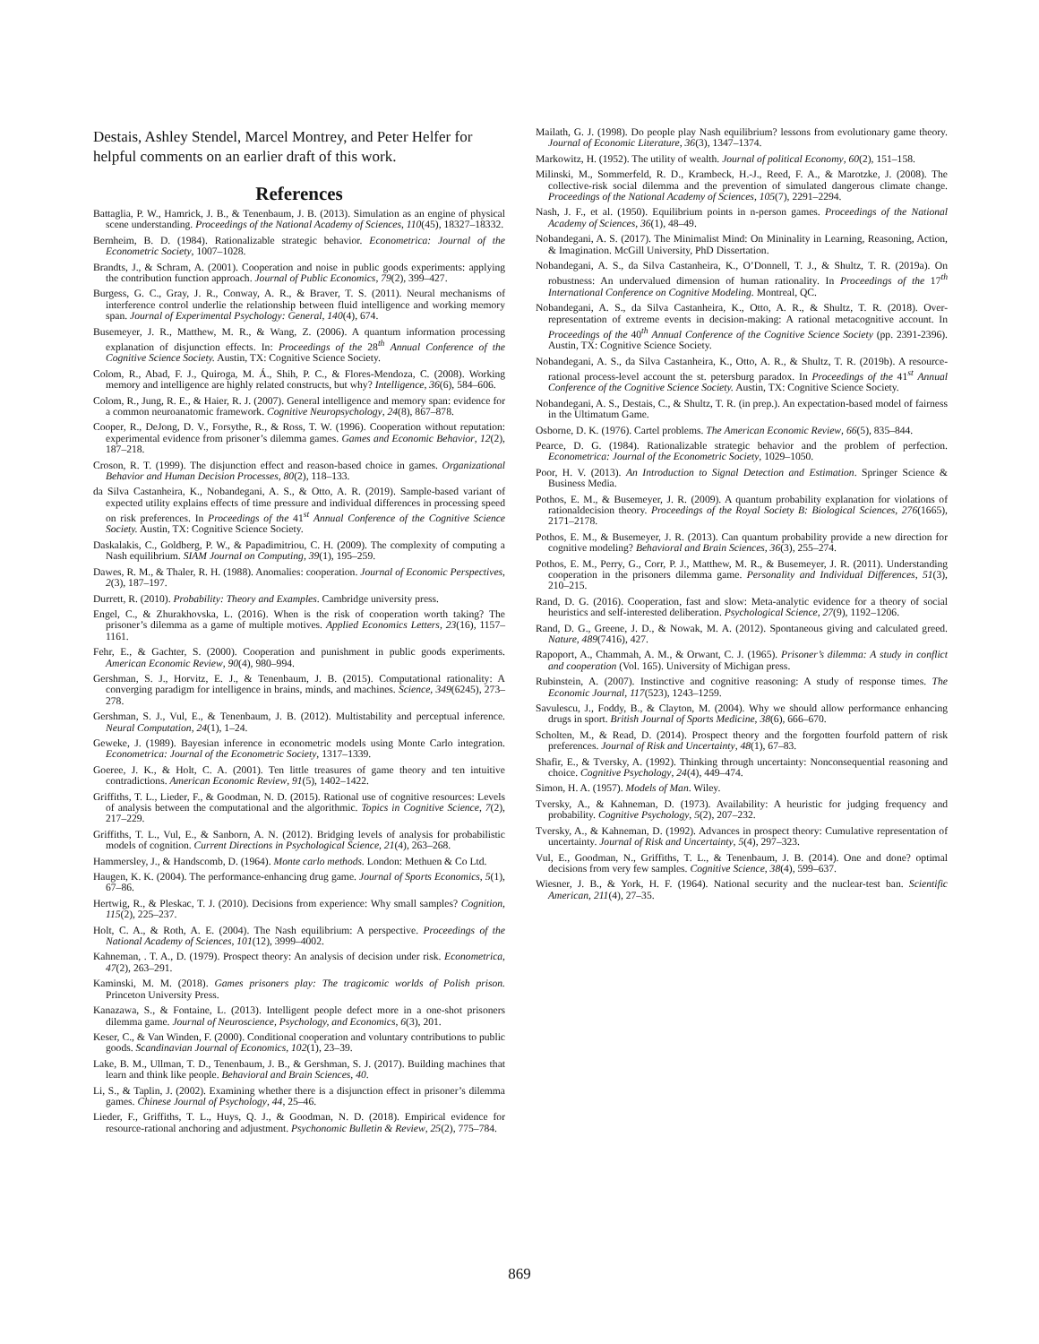Destais, Ashley Stendel, Marcel Montrey, and Peter Helfer for helpful comments on an earlier draft of this work.
References
Battaglia, P. W., Hamrick, J. B., & Tenenbaum, J. B. (2013). Simulation as an engine of physical scene understanding. Proceedings of the National Academy of Sciences, 110(45), 18327–18332.
Bernheim, B. D. (1984). Rationalizable strategic behavior. Econometrica: Journal of the Econometric Society, 1007–1028.
Brandts, J., & Schram, A. (2001). Cooperation and noise in public goods experiments: applying the contribution function approach. Journal of Public Economics, 79(2), 399–427.
Burgess, G. C., Gray, J. R., Conway, A. R., & Braver, T. S. (2011). Neural mechanisms of interference control underlie the relationship between fluid intelligence and working memory span. Journal of Experimental Psychology: General, 140(4), 674.
Busemeyer, J. R., Matthew, M. R., & Wang, Z. (2006). A quantum information processing explanation of disjunction effects. In: Proceedings of the 28<sup>th</sup> Annual Conference of the Cognitive Science Society. Austin, TX: Cognitive Science Society.
Colom, R., Abad, F. J., Quiroga, M. Á., Shih, P. C., & Flores-Mendoza, C. (2008). Working memory and intelligence are highly related constructs, but why? Intelligence, 36(6), 584–606.
Colom, R., Jung, R. E., & Haier, R. J. (2007). General intelligence and memory span: evidence for a common neuroanatomic framework. Cognitive Neuropsychology, 24(8), 867–878.
Cooper, R., DeJong, D. V., Forsythe, R., & Ross, T. W. (1996). Cooperation without reputation: experimental evidence from prisoner’s dilemma games. Games and Economic Behavior, 12(2), 187–218.
Croson, R. T. (1999). The disjunction effect and reason-based choice in games. Organizational Behavior and Human Decision Processes, 80(2), 118–133.
da Silva Castanheira, K., Nobandegani, A. S., & Otto, A. R. (2019). Sample-based variant of expected utility explains effects of time pressure and individual differences in processing speed on risk preferences. In Proceedings of the 41<sup>st</sup> Annual Conference of the Cognitive Science Society. Austin, TX: Cognitive Science Society.
Daskalakis, C., Goldberg, P. W., & Papadimitriou, C. H. (2009). The complexity of computing a Nash equilibrium. SIAM Journal on Computing, 39(1), 195–259.
Dawes, R. M., & Thaler, R. H. (1988). Anomalies: cooperation. Journal of Economic Perspectives, 2(3), 187–197.
Durrett, R. (2010). Probability: Theory and Examples. Cambridge university press.
Engel, C., & Zhurakhovska, L. (2016). When is the risk of cooperation worth taking? The prisoner’s dilemma as a game of multiple motives. Applied Economics Letters, 23(16), 1157–1161.
Fehr, E., & Gachter, S. (2000). Cooperation and punishment in public goods experiments. American Economic Review, 90(4), 980–994.
Gershman, S. J., Horvitz, E. J., & Tenenbaum, J. B. (2015). Computational rationality: A converging paradigm for intelligence in brains, minds, and machines. Science, 349(6245), 273–278.
Gershman, S. J., Vul, E., & Tenenbaum, J. B. (2012). Multistability and perceptual inference. Neural Computation, 24(1), 1–24.
Geweke, J. (1989). Bayesian inference in econometric models using Monte Carlo integration. Econometrica: Journal of the Econometric Society, 1317–1339.
Goeree, J. K., & Holt, C. A. (2001). Ten little treasures of game theory and ten intuitive contradictions. American Economic Review, 91(5), 1402–1422.
Griffiths, T. L., Lieder, F., & Goodman, N. D. (2015). Rational use of cognitive resources: Levels of analysis between the computational and the algorithmic. Topics in Cognitive Science, 7(2), 217–229.
Griffiths, T. L., Vul, E., & Sanborn, A. N. (2012). Bridging levels of analysis for probabilistic models of cognition. Current Directions in Psychological Science, 21(4), 263–268.
Hammersley, J., & Handscomb, D. (1964). Monte carlo methods. London: Methuen & Co Ltd.
Haugen, K. K. (2004). The performance-enhancing drug game. Journal of Sports Economics, 5(1), 67–86.
Hertwig, R., & Pleskac, T. J. (2010). Decisions from experience: Why small samples? Cognition, 115(2), 225–237.
Holt, C. A., & Roth, A. E. (2004). The Nash equilibrium: A perspective. Proceedings of the National Academy of Sciences, 101(12), 3999–4002.
Kahneman, . T. A., D. (1979). Prospect theory: An analysis of decision under risk. Econometrica, 47(2), 263–291.
Kaminski, M. M. (2018). Games prisoners play: The tragicomic worlds of Polish prison. Princeton University Press.
Kanazawa, S., & Fontaine, L. (2013). Intelligent people defect more in a one-shot prisoners dilemma game. Journal of Neuroscience, Psychology, and Economics, 6(3), 201.
Keser, C., & Van Winden, F. (2000). Conditional cooperation and voluntary contributions to public goods. Scandinavian Journal of Economics, 102(1), 23–39.
Lake, B. M., Ullman, T. D., Tenenbaum, J. B., & Gershman, S. J. (2017). Building machines that learn and think like people. Behavioral and Brain Sciences, 40.
Li, S., & Taplin, J. (2002). Examining whether there is a disjunction effect in prisoner’s dilemma games. Chinese Journal of Psychology, 44, 25–46.
Lieder, F., Griffiths, T. L., Huys, Q. J., & Goodman, N. D. (2018). Empirical evidence for resource-rational anchoring and adjustment. Psychonomic Bulletin & Review, 25(2), 775–784.
Mailath, G. J. (1998). Do people play Nash equilibrium? lessons from evolutionary game theory. Journal of Economic Literature, 36(3), 1347–1374.
Markowitz, H. (1952). The utility of wealth. Journal of political Economy, 60(2), 151–158.
Milinski, M., Sommerfeld, R. D., Krambeck, H.-J., Reed, F. A., & Marotzke, J. (2008). The collective-risk social dilemma and the prevention of simulated dangerous climate change. Proceedings of the National Academy of Sciences, 105(7), 2291–2294.
Nash, J. F., et al. (1950). Equilibrium points in n-person games. Proceedings of the National Academy of Sciences, 36(1), 48–49.
Nobandegani, A. S. (2017). The Minimalist Mind: On Mininality in Learning, Reasoning, Action, & Imagination. McGill University, PhD Dissertation.
Nobandegani, A. S., da Silva Castanheira, K., O’Donnell, T. J., & Shultz, T. R. (2019a). On robustness: An undervalued dimension of human rationality. In Proceedings of the 17<sup>th</sup> International Conference on Cognitive Modeling. Montreal, QC.
Nobandegani, A. S., da Silva Castanheira, K., Otto, A. R., & Shultz, T. R. (2018). Over-representation of extreme events in decision-making: A rational metacognitive account. In Proceedings of the 40<sup>th</sup> Annual Conference of the Cognitive Science Society (pp. 2391-2396). Austin, TX: Cognitive Science Society.
Nobandegani, A. S., da Silva Castanheira, K., Otto, A. R., & Shultz, T. R. (2019b). A resource-rational process-level account the st. petersburg paradox. In Proceedings of the 41<sup>st</sup> Annual Conference of the Cognitive Science Society. Austin, TX: Cognitive Science Society.
Nobandegani, A. S., Destais, C., & Shultz, T. R. (in prep.). An expectation-based model of fairness in the Ultimatum Game.
Osborne, D. K. (1976). Cartel problems. The American Economic Review, 66(5), 835–844.
Pearce, D. G. (1984). Rationalizable strategic behavior and the problem of perfection. Econometrica: Journal of the Econometric Society, 1029–1050.
Poor, H. V. (2013). An Introduction to Signal Detection and Estimation. Springer Science & Business Media.
Pothos, E. M., & Busemeyer, J. R. (2009). A quantum probability explanation for violations of rationaldecision theory. Proceedings of the Royal Society B: Biological Sciences, 276(1665), 2171–2178.
Pothos, E. M., & Busemeyer, J. R. (2013). Can quantum probability provide a new direction for cognitive modeling? Behavioral and Brain Sciences, 36(3), 255–274.
Pothos, E. M., Perry, G., Corr, P. J., Matthew, M. R., & Busemeyer, J. R. (2011). Understanding cooperation in the prisoners dilemma game. Personality and Individual Differences, 51(3), 210–215.
Rand, D. G. (2016). Cooperation, fast and slow: Meta-analytic evidence for a theory of social heuristics and self-interested deliberation. Psychological Science, 27(9), 1192–1206.
Rand, D. G., Greene, J. D., & Nowak, M. A. (2012). Spontaneous giving and calculated greed. Nature, 489(7416), 427.
Rapoport, A., Chammah, A. M., & Orwant, C. J. (1965). Prisoner’s dilemma: A study in conflict and cooperation (Vol. 165). University of Michigan press.
Rubinstein, A. (2007). Instinctive and cognitive reasoning: A study of response times. The Economic Journal, 117(523), 1243–1259.
Savulescu, J., Foddy, B., & Clayton, M. (2004). Why we should allow performance enhancing drugs in sport. British Journal of Sports Medicine, 38(6), 666–670.
Scholten, M., & Read, D. (2014). Prospect theory and the forgotten fourfold pattern of risk preferences. Journal of Risk and Uncertainty, 48(1), 67–83.
Shafir, E., & Tversky, A. (1992). Thinking through uncertainty: Nonconsequential reasoning and choice. Cognitive Psychology, 24(4), 449–474.
Simon, H. A. (1957). Models of Man. Wiley.
Tversky, A., & Kahneman, D. (1973). Availability: A heuristic for judging frequency and probability. Cognitive Psychology, 5(2), 207–232.
Tversky, A., & Kahneman, D. (1992). Advances in prospect theory: Cumulative representation of uncertainty. Journal of Risk and Uncertainty, 5(4), 297–323.
Vul, E., Goodman, N., Griffiths, T. L., & Tenenbaum, J. B. (2014). One and done? optimal decisions from very few samples. Cognitive Science, 38(4), 599–637.
Wiesner, J. B., & York, H. F. (1964). National security and the nuclear-test ban. Scientific American, 211(4), 27–35.
869